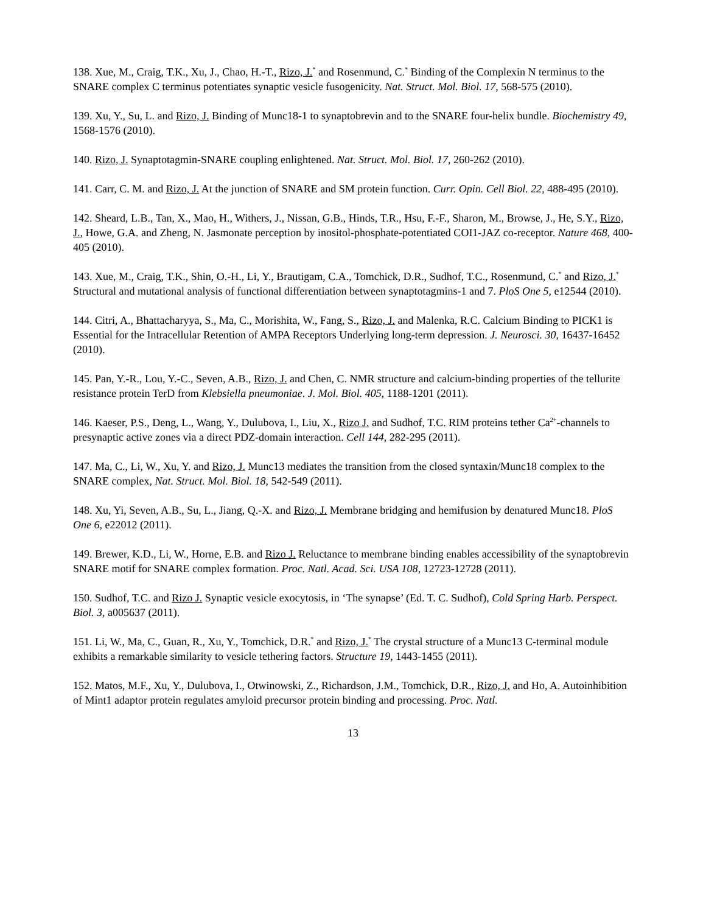138. Xue, M., Craig, T.K., Xu, J., Chao, H.-T., Rizo, J.<sup>*</sup> and Rosenmund, C.<sup>*</sup> Binding of the Complexin N terminus to the SNARE complex C terminus potentiates synaptic vesicle fusogenicity. Nat. Struct. Mol. Biol. 17, 568-575 (2010).
139. Xu, Y., Su, L. and Rizo, J. Binding of Munc18-1 to synaptobrevin and to the SNARE four-helix bundle. Biochemistry 49, 1568-1576 (2010).
140. Rizo, J. Synaptotagmin-SNARE coupling enlightened. Nat. Struct. Mol. Biol. 17, 260-262 (2010).
141. Carr, C. M. and Rizo, J. At the junction of SNARE and SM protein function. Curr. Opin. Cell Biol. 22, 488-495 (2010).
142. Sheard, L.B., Tan, X., Mao, H., Withers, J., Nissan, G.B., Hinds, T.R., Hsu, F.-F., Sharon, M., Browse, J., He, S.Y., Rizo, J., Howe, G.A. and Zheng, N. Jasmonate perception by inositol-phosphate-potentiated COI1-JAZ co-receptor. Nature 468, 400-405 (2010).
143. Xue, M., Craig, T.K., Shin, O.-H., Li, Y., Brautigam, C.A., Tomchick, D.R., Sudhof, T.C., Rosenmund, C.<sup>*</sup> and Rizo, J.<sup>*</sup> Structural and mutational analysis of functional differentiation between synaptotagmins-1 and 7. PloS One 5, e12544 (2010).
144. Citri, A., Bhattacharyya, S., Ma, C., Morishita, W., Fang, S., Rizo, J. and Malenka, R.C. Calcium Binding to PICK1 is Essential for the Intracellular Retention of AMPA Receptors Underlying long-term depression. J. Neurosci. 30, 16437-16452 (2010).
145. Pan, Y.-R., Lou, Y.-C., Seven, A.B., Rizo, J. and Chen, C. NMR structure and calcium-binding properties of the tellurite resistance protein TerD from Klebsiella pneumoniae. J. Mol. Biol. 405, 1188-1201 (2011).
146. Kaeser, P.S., Deng, L., Wang, Y., Dulubova, I., Liu, X., Rizo J. and Sudhof, T.C. RIM proteins tether Ca<sup>2+</sup>-channels to presynaptic active zones via a direct PDZ-domain interaction. Cell 144, 282-295 (2011).
147. Ma, C., Li, W., Xu, Y. and Rizo, J. Munc13 mediates the transition from the closed syntaxin/Munc18 complex to the SNARE complex, Nat. Struct. Mol. Biol. 18, 542-549 (2011).
148. Xu, Yi, Seven, A.B., Su, L., Jiang, Q.-X. and Rizo, J. Membrane bridging and hemifusion by denatured Munc18. PloS One 6, e22012 (2011).
149. Brewer, K.D., Li, W., Horne, E.B. and Rizo J. Reluctance to membrane binding enables accessibility of the synaptobrevin SNARE motif for SNARE complex formation. Proc. Natl. Acad. Sci. USA 108, 12723-12728 (2011).
150. Sudhof, T.C. and Rizo J. Synaptic vesicle exocytosis, in ‘The synapse’ (Ed. T. C. Sudhof), Cold Spring Harb. Perspect. Biol. 3, a005637 (2011).
151. Li, W., Ma, C., Guan, R., Xu, Y., Tomchick, D.R.<sup>*</sup> and Rizo, J.<sup>*</sup> The crystal structure of a Munc13 C-terminal module exhibits a remarkable similarity to vesicle tethering factors. Structure 19, 1443-1455 (2011).
152. Matos, M.F., Xu, Y., Dulubova, I., Otwinowski, Z., Richardson, J.M., Tomchick, D.R., Rizo, J. and Ho, A. Autoinhibition of Mint1 adaptor protein regulates amyloid precursor protein binding and processing. Proc. Natl.
13